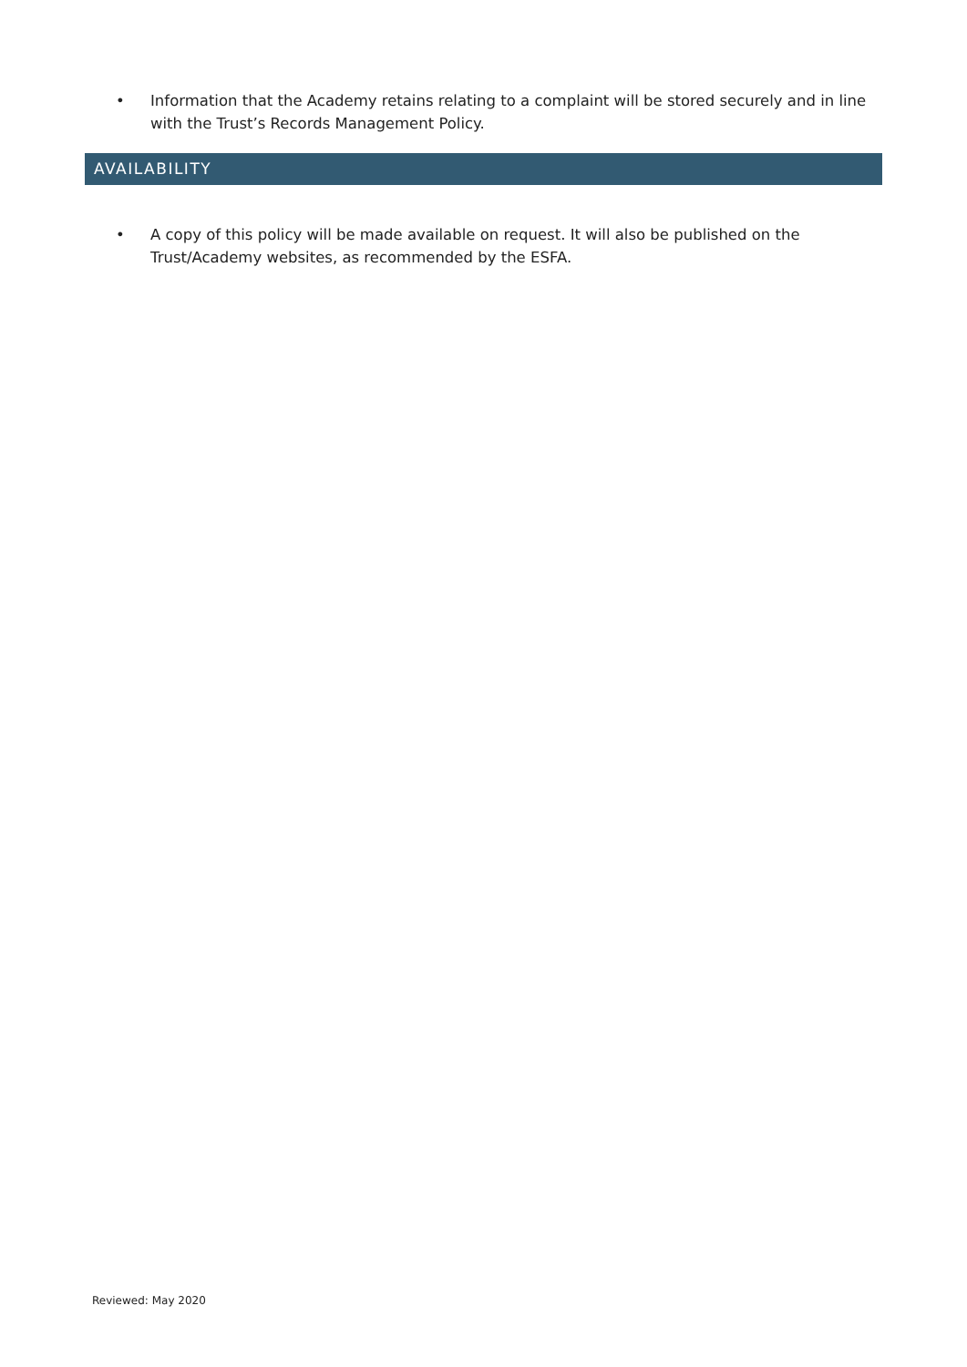• Information that the Academy retains relating to a complaint will be stored securely and in line with the Trust’s Records Management Policy.
AVAILABILITY
• A copy of this policy will be made available on request. It will also be published on the Trust/Academy websites, as recommended by the ESFA.
Reviewed: May 2020